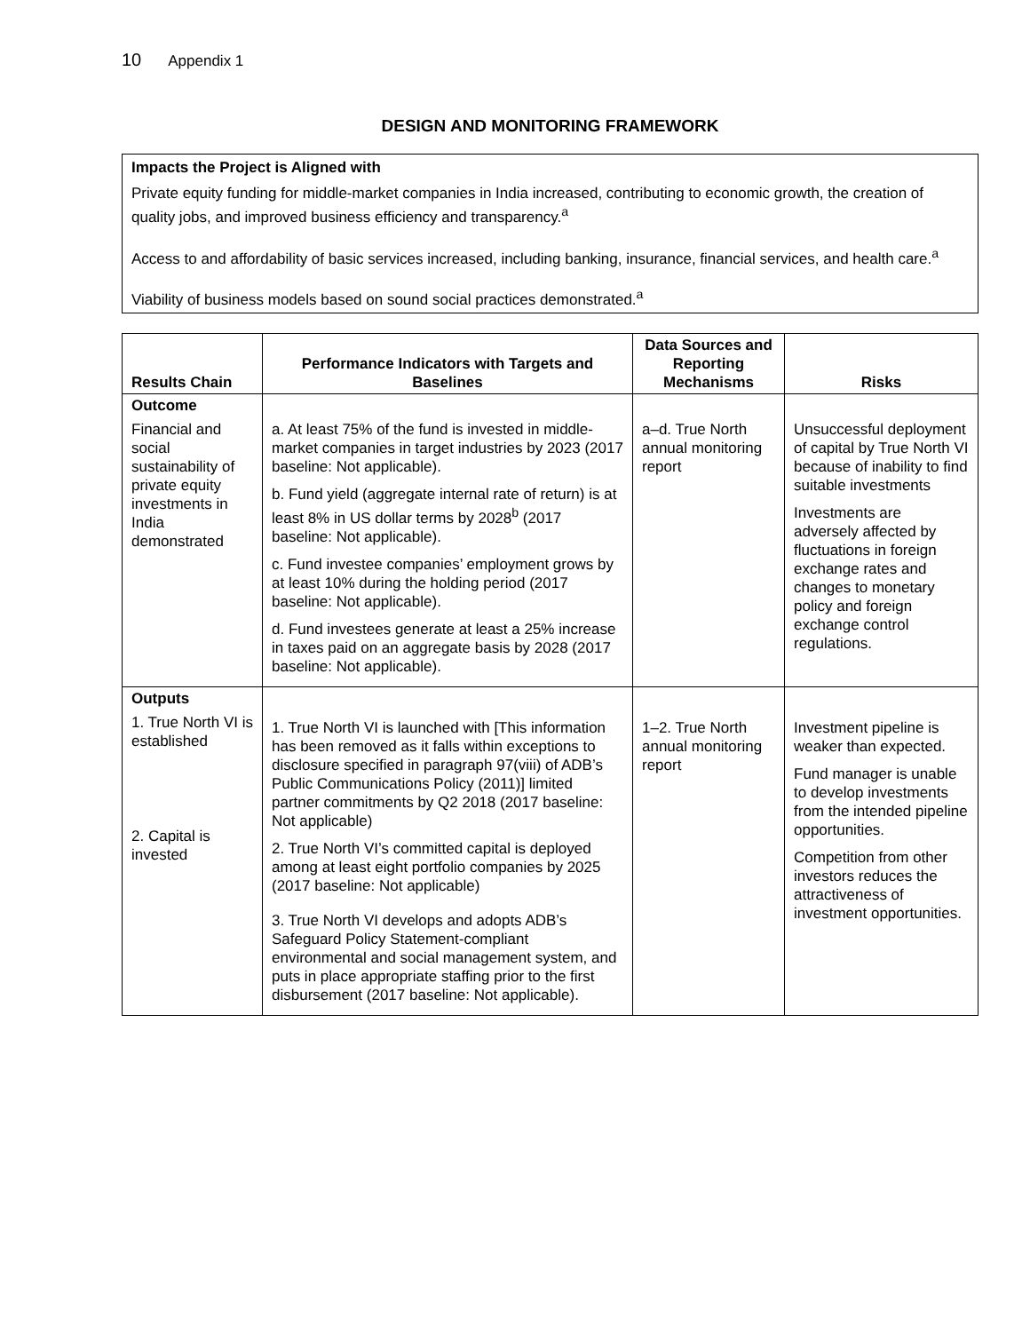10 Appendix 1
DESIGN AND MONITORING FRAMEWORK
Impacts the Project is Aligned with
Private equity funding for middle-market companies in India increased, contributing to economic growth, the creation of quality jobs, and improved business efficiency and transparency.<sup>a</sup>
Access to and affordability of basic services increased, including banking, insurance, financial services, and health care.<sup>a</sup>
Viability of business models based on sound social practices demonstrated.<sup>a</sup>
| Results Chain | Performance Indicators with Targets and Baselines | Data Sources and Reporting Mechanisms | Risks |
| --- | --- | --- | --- |
| Outcome Financial and social sustainability of private equity investments in India demonstrated | a. At least 75% of the fund is invested in middle-market companies in target industries by 2023 (2017 baseline: Not applicable). b. Fund yield (aggregate internal rate of return) is at least 8% in US dollar terms by 2028<sup>b</sup> (2017 baseline: Not applicable). c. Fund investee companies’ employment grows by at least 10% during the holding period (2017 baseline: Not applicable). d. Fund investees generate at least a 25% increase in taxes paid on an aggregate basis by 2028 (2017 baseline: Not applicable). | a–d. True North annual monitoring report | Unsuccessful deployment of capital by True North VI because of inability to find suitable investments Investments are adversely affected by fluctuations in foreign exchange rates and changes to monetary policy and foreign exchange control regulations. |
| Outputs 1. True North VI is established 2. Capital is invested | 1. True North VI is launched with [This information has been removed as it falls within exceptions to disclosure specified in paragraph 97(viii) of ADB’s Public Communications Policy (2011)] limited partner commitments by Q2 2018 (2017 baseline: Not applicable) 2. True North VI’s committed capital is deployed among at least eight portfolio companies by 2025 (2017 baseline: Not applicable) 3. True North VI develops and adopts ADB’s Safeguard Policy Statement-compliant environmental and social management system, and puts in place appropriate staffing prior to the first disbursement (2017 baseline: Not applicable). | 1–2. True North annual monitoring report | Investment pipeline is weaker than expected. Fund manager is unable to develop investments from the intended pipeline opportunities. Competition from other investors reduces the attractiveness of investment opportunities. |